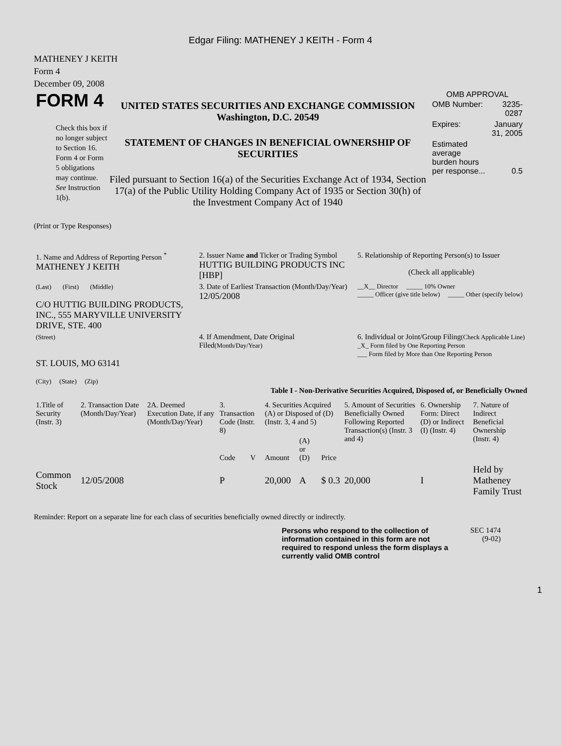Edgar Filing: MATHENEY J KEITH - Form 4
MATHENEY J KEITH
Form 4
December 09, 2008
FORM 4
Check this box if no longer subject to Section 16. Form 4 or Form 5 obligations may continue. See Instruction 1(b).
UNITED STATES SECURITIES AND EXCHANGE COMMISSION
Washington, D.C. 20549
STATEMENT OF CHANGES IN BENEFICIAL OWNERSHIP OF SECURITIES
Filed pursuant to Section 16(a) of the Securities Exchange Act of 1934, Section 17(a) of the Public Utility Holding Company Act of 1935 or Section 30(h) of the Investment Company Act of 1940
OMB APPROVAL
| OMB Number: | 3235-0287 |
| Expires: | January 31, 2005 |
| Estimated average burden hours per response... | 0.5 |
(Print or Type Responses)
| 1. Name and Address of Reporting Person <sup>*</sup> MATHENEY J KEITH | 2. Issuer Name and Ticker or Trading Symbol HUTTIG BUILDING PRODUCTS INC [HBP] | 5. Relationship of Reporting Person(s) to Issuer (Check all applicable) |
| (Last) (First) (Middle) C/O HUTTIG BUILDING PRODUCTS, INC., 555 MARYVILLE UNIVERSITY DRIVE, STE. 400 | 3. Date of Earliest Transaction (Month/Day/Year) 12/05/2008 | __X__ Director _____ 10% Owner _____ Officer (give title below) _____ Other (specify below) |
| (Street) ST. LOUIS, MO 63141 (City) (State) (Zip) | 4. If Amendment, Date Original Filed (Month/Day/Year) | 6. Individual or Joint/Group Filing (Check Applicable Line) _X_ Form filed by One Reporting Person ___ Form filed by More than One Reporting Person |
Table I - Non-Derivative Securities Acquired, Disposed of, or Beneficially Owned
| 1.Title of Security (Instr. 3) | 2. Transaction Date (Month/Day/Year) | 2A. Deemed Execution Date, if any (Month/Day/Year) | 3. Transaction Code (Instr. 8) | | 4. Securities Acquired (A) or Disposed of (D) (Instr. 3, 4 and 5) | | | 5. Amount of Securities Beneficially Owned Following Reported Transaction(s) (Instr. 3 and 4) | 6. Ownership Form: Direct (D) or Indirect (I) (Instr. 4) | 7. Nature of Indirect Beneficial Ownership (Instr. 4) |
| --- | --- | --- | --- | --- | --- | --- | --- | --- | --- | --- |
| | | | Code | V | Amount | (A) or (D) | Price | | | |
| Common Stock | 12/05/2008 | | P | | 20,000 | A | $ 0.3 | 20,000 | I | Held by Matheney Family Trust |
Reminder: Report on a separate line for each class of securities beneficially owned directly or indirectly.
Persons who respond to the collection of information contained in this form are not required to respond unless the form displays a currently valid OMB control
SEC 1474 (9-02)
1